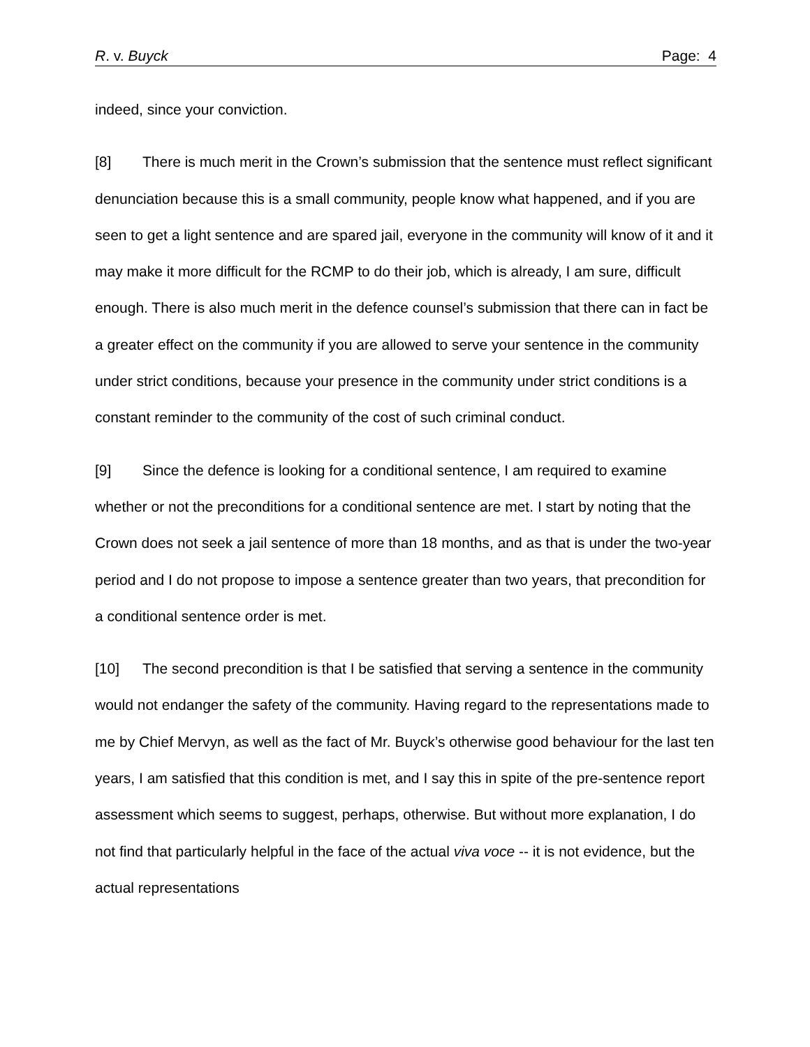R. v. Buyck Page: 4
indeed, since your conviction.
[8] There is much merit in the Crown’s submission that the sentence must reflect significant denunciation because this is a small community, people know what happened, and if you are seen to get a light sentence and are spared jail, everyone in the community will know of it and it may make it more difficult for the RCMP to do their job, which is already, I am sure, difficult enough. There is also much merit in the defence counsel’s submission that there can in fact be a greater effect on the community if you are allowed to serve your sentence in the community under strict conditions, because your presence in the community under strict conditions is a constant reminder to the community of the cost of such criminal conduct.
[9] Since the defence is looking for a conditional sentence, I am required to examine whether or not the preconditions for a conditional sentence are met. I start by noting that the Crown does not seek a jail sentence of more than 18 months, and as that is under the two-year period and I do not propose to impose a sentence greater than two years, that precondition for a conditional sentence order is met.
[10] The second precondition is that I be satisfied that serving a sentence in the community would not endanger the safety of the community. Having regard to the representations made to me by Chief Mervyn, as well as the fact of Mr. Buyck’s otherwise good behaviour for the last ten years, I am satisfied that this condition is met, and I say this in spite of the pre-sentence report assessment which seems to suggest, perhaps, otherwise. But without more explanation, I do not find that particularly helpful in the face of the actual viva voce -- it is not evidence, but the actual representations